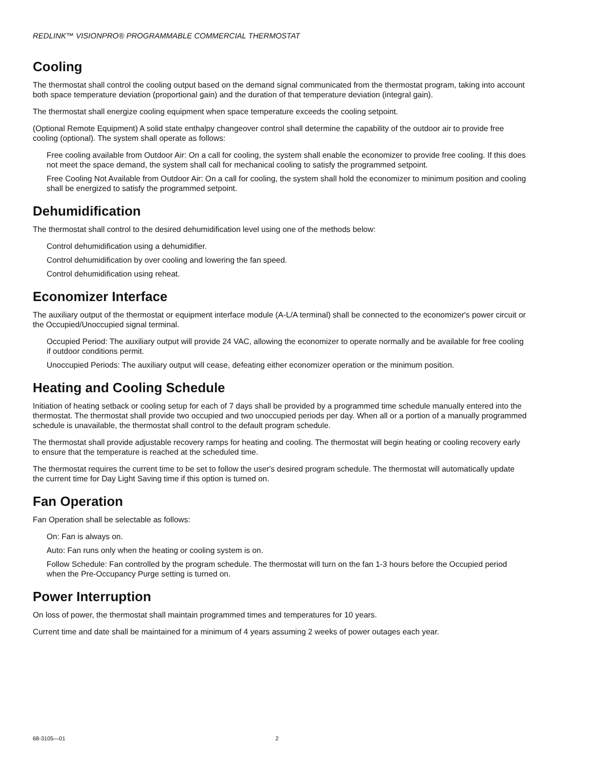REDLINK™ VISIONPRO® PROGRAMMABLE COMMERCIAL THERMOSTAT
Cooling
The thermostat shall control the cooling output based on the demand signal communicated from the thermostat program, taking into account both space temperature deviation (proportional gain) and the duration of that temperature deviation (integral gain).
The thermostat shall energize cooling equipment when space temperature exceeds the cooling setpoint.
(Optional Remote Equipment) A solid state enthalpy changeover control shall determine the capability of the outdoor air to provide free cooling (optional). The system shall operate as follows:
Free cooling available from Outdoor Air: On a call for cooling, the system shall enable the economizer to provide free cooling. If this does not meet the space demand, the system shall call for mechanical cooling to satisfy the programmed setpoint.
Free Cooling Not Available from Outdoor Air: On a call for cooling, the system shall hold the economizer to minimum position and cooling shall be energized to satisfy the programmed setpoint.
Dehumidification
The thermostat shall control to the desired dehumidification level using one of the methods below:
Control dehumidification using a dehumidifier.
Control dehumidification by over cooling and lowering the fan speed.
Control dehumidification using reheat.
Economizer Interface
The auxiliary output of the thermostat or equipment interface module (A-L/A terminal) shall be connected to the economizer's power circuit or the Occupied/Unoccupied signal terminal.
Occupied Period: The auxiliary output will provide 24 VAC, allowing the economizer to operate normally and be available for free cooling if outdoor conditions permit.
Unoccupied Periods: The auxiliary output will cease, defeating either economizer operation or the minimum position.
Heating and Cooling Schedule
Initiation of heating setback or cooling setup for each of 7 days shall be provided by a programmed time schedule manually entered into the thermostat. The thermostat shall provide two occupied and two unoccupied periods per day. When all or a portion of a manually programmed schedule is unavailable, the thermostat shall control to the default program schedule.
The thermostat shall provide adjustable recovery ramps for heating and cooling. The thermostat will begin heating or cooling recovery early to ensure that the temperature is reached at the scheduled time.
The thermostat requires the current time to be set to follow the user's desired program schedule. The thermostat will automatically update the current time for Day Light Saving time if this option is turned on.
Fan Operation
Fan Operation shall be selectable as follows:
On: Fan is always on.
Auto: Fan runs only when the heating or cooling system is on.
Follow Schedule: Fan controlled by the program schedule. The thermostat will turn on the fan 1-3 hours before the Occupied period when the Pre-Occupancy Purge setting is turned on.
Power Interruption
On loss of power, the thermostat shall maintain programmed times and temperatures for 10 years.
Current time and date shall be maintained for a minimum of 4 years assuming 2 weeks of power outages each year.
68-3105—01 2